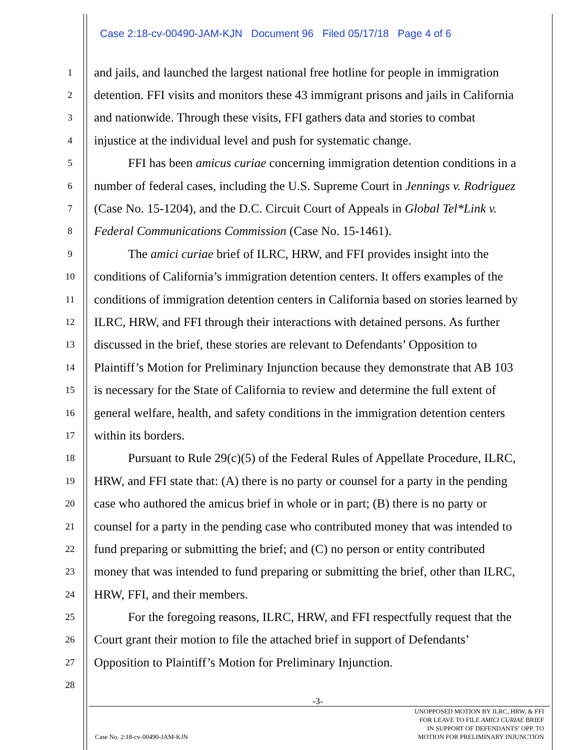Case 2:18-cv-00490-JAM-KJN Document 96 Filed 05/17/18 Page 4 of 6
1 and jails, and launched the largest national free hotline for people in immigration
2 detention. FFI visits and monitors these 43 immigrant prisons and jails in California
3 and nationwide. Through these visits, FFI gathers data and stories to combat
4 injustice at the individual level and push for systematic change.
5 FFI has been amicus curiae concerning immigration detention conditions in a
6 number of federal cases, including the U.S. Supreme Court in Jennings v. Rodriguez
7 (Case No. 15-1204), and the D.C. Circuit Court of Appeals in Global Tel*Link v.
8 Federal Communications Commission (Case No. 15-1461).
9 The amici curiae brief of ILRC, HRW, and FFI provides insight into the
10 conditions of California’s immigration detention centers. It offers examples of the
11 conditions of immigration detention centers in California based on stories learned by
12 ILRC, HRW, and FFI through their interactions with detained persons. As further
13 discussed in the brief, these stories are relevant to Defendants’ Opposition to
14 Plaintiff’s Motion for Preliminary Injunction because they demonstrate that AB 103
15 is necessary for the State of California to review and determine the full extent of
16 general welfare, health, and safety conditions in the immigration detention centers
17 within its borders.
18 Pursuant to Rule 29(c)(5) of the Federal Rules of Appellate Procedure, ILRC,
19 HRW, and FFI state that: (A) there is no party or counsel for a party in the pending
20 case who authored the amicus brief in whole or in part; (B) there is no party or
21 counsel for a party in the pending case who contributed money that was intended to
22 fund preparing or submitting the brief; and (C) no person or entity contributed
23 money that was intended to fund preparing or submitting the brief, other than ILRC,
24 HRW, FFI, and their members.
25 For the foregoing reasons, ILRC, HRW, and FFI respectfully request that the
26 Court grant their motion to file the attached brief in support of Defendants’
27 Opposition to Plaintiff’s Motion for Preliminary Injunction.
28
-3-
Case No. 2:18-cv-00490-JAM-KJN
UNOPPOSED MOTION BY ILRC, HRW, & FFI
FOR LEAVE TO FILE AMICI CURIAE BRIEF
IN SUPPORT OF DEFENDANTS’ OPP. TO
MOTION FOR PRELIMINARY INJUNCTION